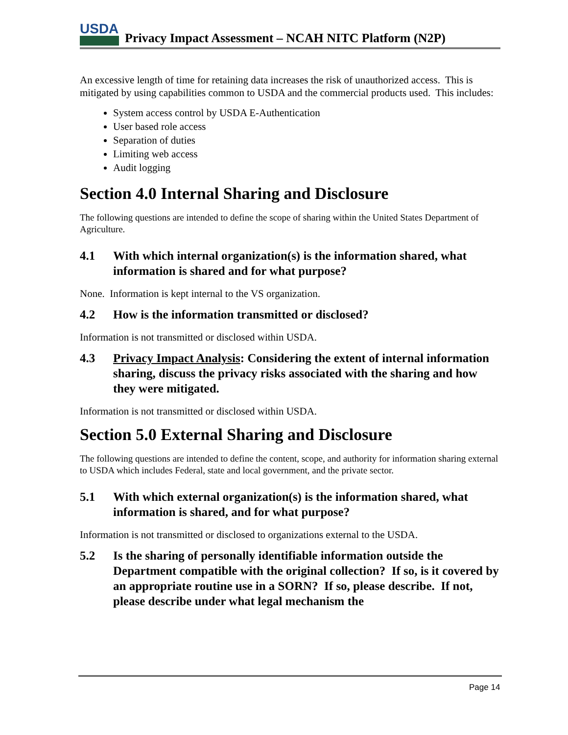USDA
Privacy Impact Assessment – NCAH NITC Platform (N2P)
An excessive length of time for retaining data increases the risk of unauthorized access. This is mitigated by using capabilities common to USDA and the commercial products used. This includes:
System access control by USDA E-Authentication
User based role access
Separation of duties
Limiting web access
Audit logging
Section 4.0 Internal Sharing and Disclosure
The following questions are intended to define the scope of sharing within the United States Department of Agriculture.
4.1 With which internal organization(s) is the information shared, what information is shared and for what purpose?
None. Information is kept internal to the VS organization.
4.2 How is the information transmitted or disclosed?
Information is not transmitted or disclosed within USDA.
4.3 Privacy Impact Analysis: Considering the extent of internal information sharing, discuss the privacy risks associated with the sharing and how they were mitigated.
Information is not transmitted or disclosed within USDA.
Section 5.0 External Sharing and Disclosure
The following questions are intended to define the content, scope, and authority for information sharing external to USDA which includes Federal, state and local government, and the private sector.
5.1 With which external organization(s) is the information shared, what information is shared, and for what purpose?
Information is not transmitted or disclosed to organizations external to the USDA.
5.2 Is the sharing of personally identifiable information outside the Department compatible with the original collection? If so, is it covered by an appropriate routine use in a SORN? If so, please describe. If not, please describe under what legal mechanism the
Page 14